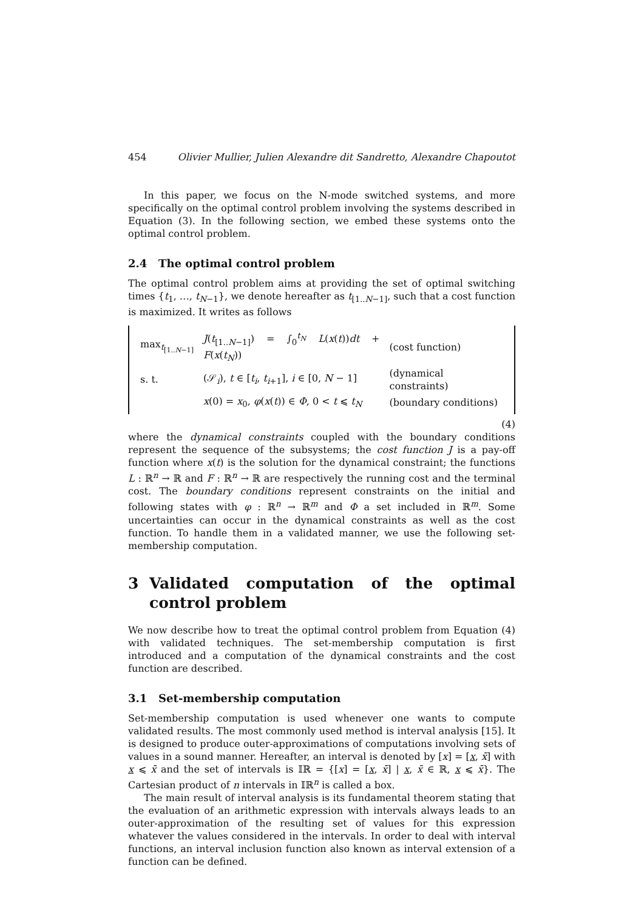454 Olivier Mullier, Julien Alexandre dit Sandretto, Alexandre Chapoutot
In this paper, we focus on the N-mode switched systems, and more specifically on the optimal control problem involving the systems described in Equation (3). In the following section, we embed these systems onto the optimal control problem.
2.4 The optimal control problem
The optimal control problem aims at providing the set of optimal switching times {t<sub>1</sub>, …, t<sub>N−1</sub>}, we denote hereafter as t<sub>[1..N−1]</sub>, such that a cost function is maximized. It writes as follows
| max<sub>t<sub>[1..N−1]</sub></sub> | J ( t<sub>[1..N−1]</sub>) = ∫<sub>0</sub><sup>t<sub>N</sub></sup> L ( x ( t )) dt + F ( x ( t<sub>N</sub> )) | (cost function) |
| s. t. | (𝒮<sub>i</sub>), t ∈ [ t<sub>i</sub> , t<sub>i+1</sub>], i ∈ [0, N − 1] | (dynamical constraints) |
| | x (0) = x<sub>0</sub>, φ ( x ( t )) ∈ Φ , 0 < t ⩽ t<sub>N</sub> | (boundary conditions) |
(4)
where the dynamical constraints coupled with the boundary conditions represent the sequence of the subsystems; the cost function J is a pay-off function where x(t) is the solution for the dynamical constraint; the functions L : ℝ<sup>n</sup> → ℝ and F : ℝ<sup>n</sup> → ℝ are respectively the running cost and the terminal cost. The boundary conditions represent constraints on the initial and following states with φ : ℝ<sup>n</sup> → ℝ<sup>m</sup> and Φ a set included in ℝ<sup>m</sup>. Some uncertainties can occur in the dynamical constraints as well as the cost function. To handle them in a validated manner, we use the following set-membership computation.
3 Validated computation of the optimal control problem
We now describe how to treat the optimal control problem from Equation (4) with validated techniques. The set-membership computation is first introduced and a computation of the dynamical constraints and the cost function are described.
3.1 Set-membership computation
Set-membership computation is used whenever one wants to compute validated results. The most commonly used method is interval analysis [15]. It is designed to produce outer-approximations of computations involving sets of values in a sound manner. Hereafter, an interval is denoted by [x] = [x, x̄] with x ⩽ x̄ and the set of intervals is 𝕀ℝ = {[x] = [x, x̄] | x, x̄ ∈ ℝ, x ⩽ x̄}. The Cartesian product of n intervals in 𝕀ℝ<sup>n</sup> is called a box.
The main result of interval analysis is its fundamental theorem stating that the evaluation of an arithmetic expression with intervals always leads to an outer-approximation of the resulting set of values for this expression whatever the values considered in the intervals. In order to deal with interval functions, an interval inclusion function also known as interval extension of a function can be defined.